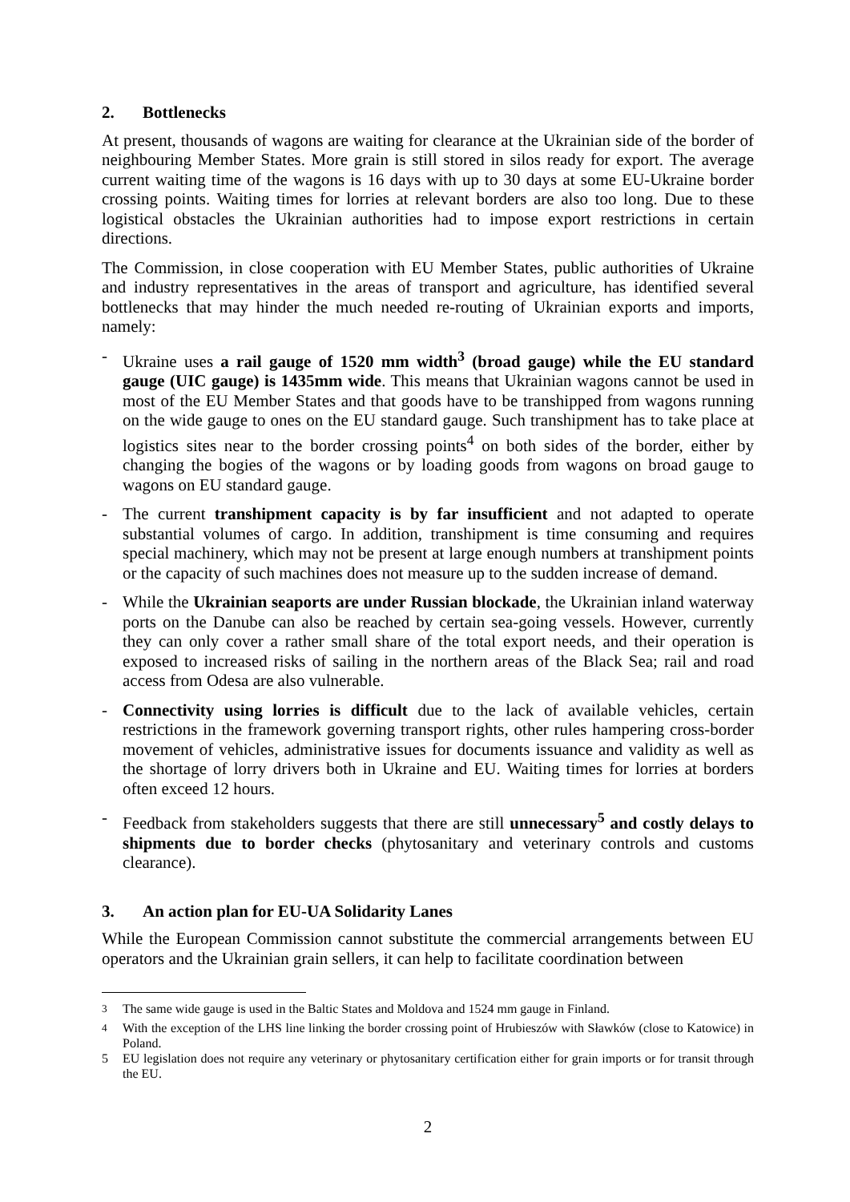2. Bottlenecks
At present, thousands of wagons are waiting for clearance at the Ukrainian side of the border of neighbouring Member States. More grain is still stored in silos ready for export. The average current waiting time of the wagons is 16 days with up to 30 days at some EU-Ukraine border crossing points. Waiting times for lorries at relevant borders are also too long. Due to these logistical obstacles the Ukrainian authorities had to impose export restrictions in certain directions.
The Commission, in close cooperation with EU Member States, public authorities of Ukraine and industry representatives in the areas of transport and agriculture, has identified several bottlenecks that may hinder the much needed re-routing of Ukrainian exports and imports, namely:
- Ukraine uses a rail gauge of 1520 mm width<sup>3</sup> (broad gauge) while the EU standard gauge (UIC gauge) is 1435mm wide. This means that Ukrainian wagons cannot be used in most of the EU Member States and that goods have to be transhipped from wagons running on the wide gauge to ones on the EU standard gauge. Such transhipment has to take place at logistics sites near to the border crossing points<sup>4</sup> on both sides of the border, either by changing the bogies of the wagons or by loading goods from wagons on broad gauge to wagons on EU standard gauge.
- The current transhipment capacity is by far insufficient and not adapted to operate substantial volumes of cargo. In addition, transhipment is time consuming and requires special machinery, which may not be present at large enough numbers at transhipment points or the capacity of such machines does not measure up to the sudden increase of demand.
- While the Ukrainian seaports are under Russian blockade, the Ukrainian inland waterway ports on the Danube can also be reached by certain sea-going vessels. However, currently they can only cover a rather small share of the total export needs, and their operation is exposed to increased risks of sailing in the northern areas of the Black Sea; rail and road access from Odesa are also vulnerable.
- Connectivity using lorries is difficult due to the lack of available vehicles, certain restrictions in the framework governing transport rights, other rules hampering cross-border movement of vehicles, administrative issues for documents issuance and validity as well as the shortage of lorry drivers both in Ukraine and EU. Waiting times for lorries at borders often exceed 12 hours.
- Feedback from stakeholders suggests that there are still unnecessary<sup>5</sup> and costly delays to shipments due to border checks (phytosanitary and veterinary controls and customs clearance).
3. An action plan for EU-UA Solidarity Lanes
While the European Commission cannot substitute the commercial arrangements between EU operators and the Ukrainian grain sellers, it can help to facilitate coordination between
<sup>3</sup> The same wide gauge is used in the Baltic States and Moldova and 1524 mm gauge in Finland.
<sup>4</sup> With the exception of the LHS line linking the border crossing point of Hrubieszów with Sławków (close to Katowice) in Poland.
5 EU legislation does not require any veterinary or phytosanitary certification either for grain imports or for transit through the EU.
2